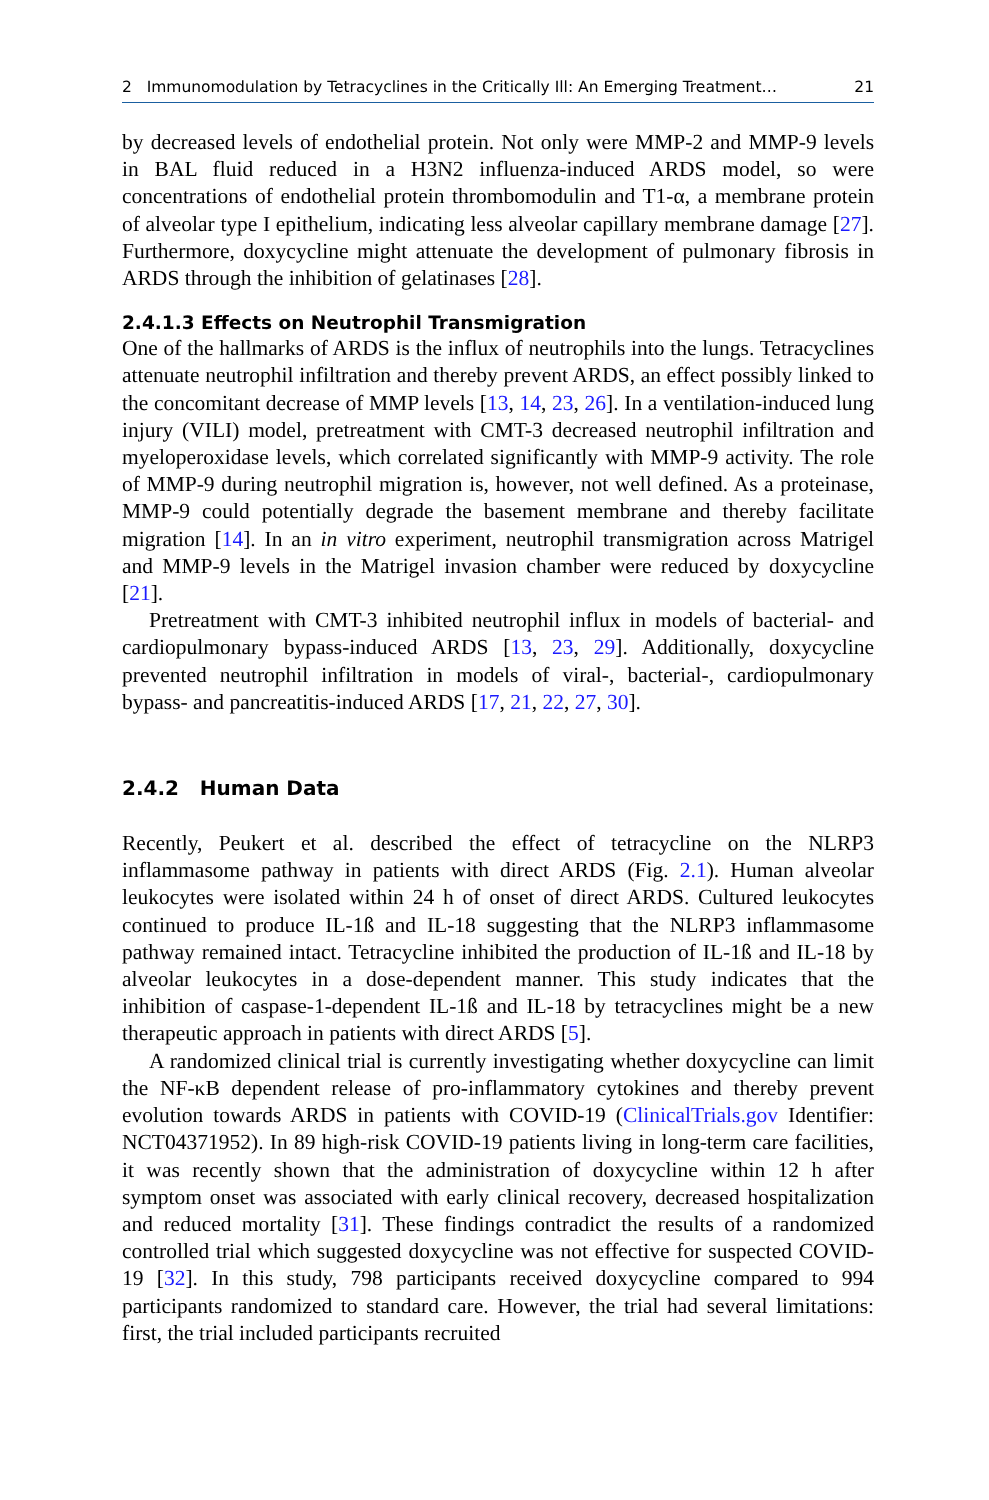2 Immunomodulation by Tetracyclines in the Critically Ill: An Emerging Treatment… 21
by decreased levels of endothelial protein. Not only were MMP-2 and MMP-9 levels in BAL fluid reduced in a H3N2 influenza-induced ARDS model, so were concentrations of endothelial protein thrombomodulin and T1-α, a membrane protein of alveolar type I epithelium, indicating less alveolar capillary membrane damage [27]. Furthermore, doxycycline might attenuate the development of pulmonary fibrosis in ARDS through the inhibition of gelatinases [28].
2.4.1.3 Effects on Neutrophil Transmigration
One of the hallmarks of ARDS is the influx of neutrophils into the lungs. Tetracyclines attenuate neutrophil infiltration and thereby prevent ARDS, an effect possibly linked to the concomitant decrease of MMP levels [13, 14, 23, 26]. In a ventilation-induced lung injury (VILI) model, pretreatment with CMT-3 decreased neutrophil infiltration and myeloperoxidase levels, which correlated significantly with MMP-9 activity. The role of MMP-9 during neutrophil migration is, however, not well defined. As a proteinase, MMP-9 could potentially degrade the basement membrane and thereby facilitate migration [14]. In an in vitro experiment, neutrophil transmigration across Matrigel and MMP-9 levels in the Matrigel invasion chamber were reduced by doxycycline [21].
Pretreatment with CMT-3 inhibited neutrophil influx in models of bacterial- and cardiopulmonary bypass-induced ARDS [13, 23, 29]. Additionally, doxycycline prevented neutrophil infiltration in models of viral-, bacterial-, cardiopulmonary bypass- and pancreatitis-induced ARDS [17, 21, 22, 27, 30].
2.4.2 Human Data
Recently, Peukert et al. described the effect of tetracycline on the NLRP3 inflammasome pathway in patients with direct ARDS (Fig. 2.1). Human alveolar leukocytes were isolated within 24 h of onset of direct ARDS. Cultured leukocytes continued to produce IL-1ß and IL-18 suggesting that the NLRP3 inflammasome pathway remained intact. Tetracycline inhibited the production of IL-1ß and IL-18 by alveolar leukocytes in a dose-dependent manner. This study indicates that the inhibition of caspase-1-dependent IL-1ß and IL-18 by tetracyclines might be a new therapeutic approach in patients with direct ARDS [5].
A randomized clinical trial is currently investigating whether doxycycline can limit the NF-κB dependent release of pro-inflammatory cytokines and thereby prevent evolution towards ARDS in patients with COVID-19 (ClinicalTrials.gov Identifier: NCT04371952). In 89 high-risk COVID-19 patients living in long-term care facilities, it was recently shown that the administration of doxycycline within 12 h after symptom onset was associated with early clinical recovery, decreased hospitalization and reduced mortality [31]. These findings contradict the results of a randomized controlled trial which suggested doxycycline was not effective for suspected COVID-19 [32]. In this study, 798 participants received doxycycline compared to 994 participants randomized to standard care. However, the trial had several limitations: first, the trial included participants recruited